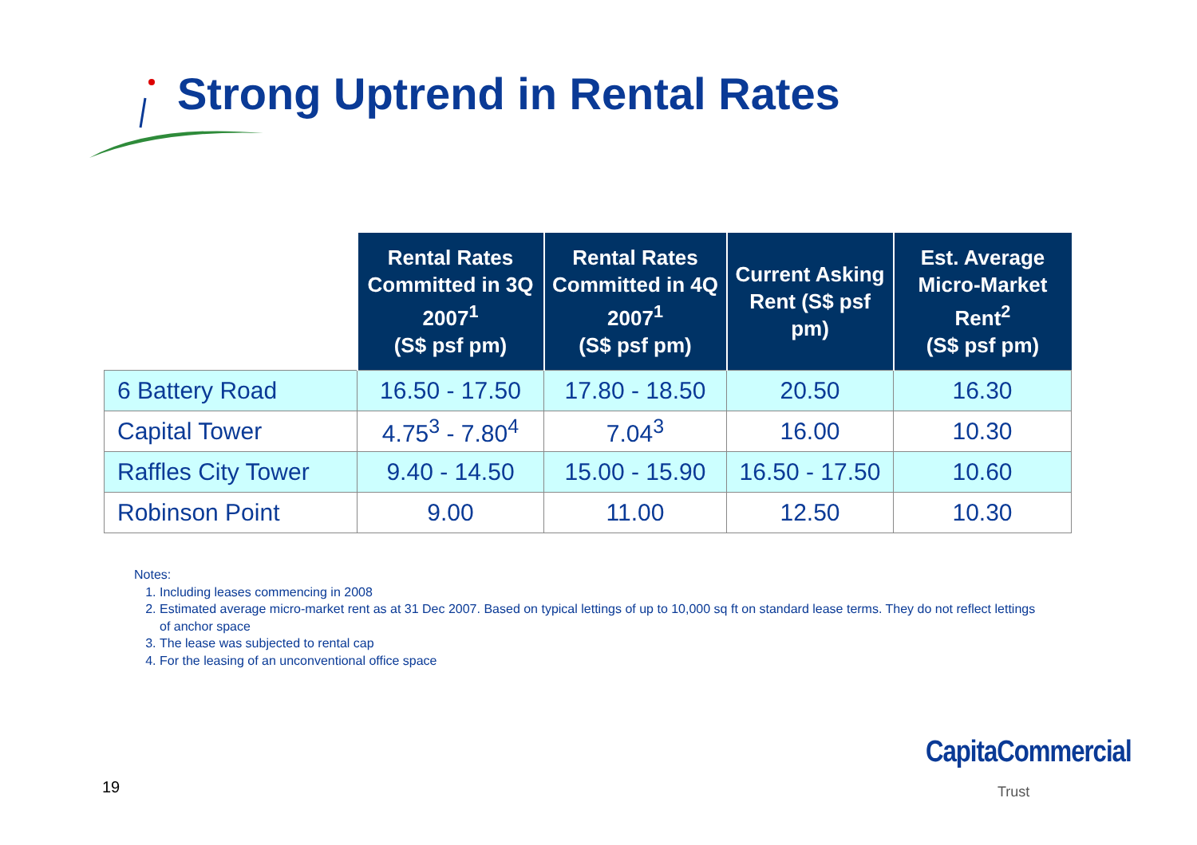Strong Uptrend in Rental Rates
| | Rental Rates Committed in 3Q 2007<sup>1</sup> (S$ psf pm) | Rental Rates Committed in 4Q 2007<sup>1</sup> (S$ psf pm) | Current Asking Rent (S$ psf pm) | Est. Average Micro-Market Rent<sup>2</sup> (S$ psf pm) |
| --- | --- | --- | --- | --- |
| 6 Battery Road | 16.50 - 17.50 | 17.80 - 18.50 | 20.50 | 16.30 |
| Capital Tower | 4.75<sup>3</sup> - 7.80<sup>4</sup> | 7.04<sup>3</sup> | 16.00 | 10.30 |
| Raffles City Tower | 9.40 - 14.50 | 15.00 - 15.90 | 16.50 - 17.50 | 10.60 |
| Robinson Point | 9.00 | 11.00 | 12.50 | 10.30 |
Notes:
1. Including leases commencing in 2008
2. Estimated average micro-market rent as at 31 Dec 2007. Based on typical lettings of up to 10,000 sq ft on standard lease terms. They do not reflect lettings of anchor space
3. The lease was subjected to rental cap
4. For the leasing of an unconventional office space
19
CapitaCommercial
Trust